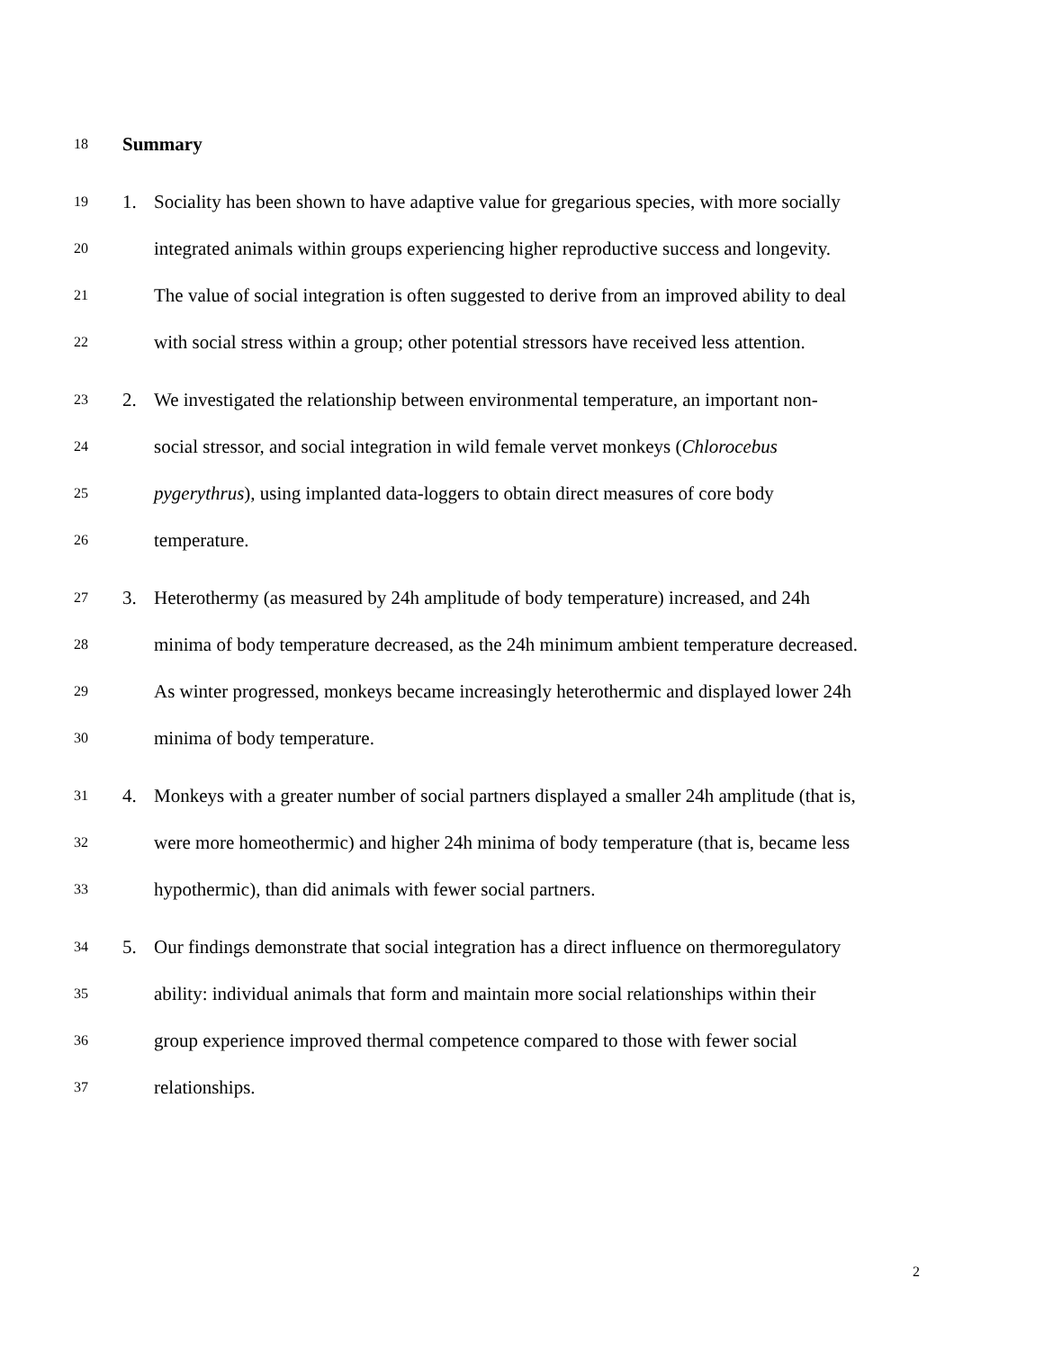18 Summary
19 1. Sociality has been shown to have adaptive value for gregarious species, with more socially
20 integrated animals within groups experiencing higher reproductive success and longevity.
21 The value of social integration is often suggested to derive from an improved ability to deal
22 with social stress within a group; other potential stressors have received less attention.
23 2. We investigated the relationship between environmental temperature, an important non-
24 social stressor, and social integration in wild female vervet monkeys (Chlorocebus
25 pygerythrus), using implanted data-loggers to obtain direct measures of core body
26 temperature.
27 3. Heterothermy (as measured by 24h amplitude of body temperature) increased, and 24h
28 minima of body temperature decreased, as the 24h minimum ambient temperature decreased.
29 As winter progressed, monkeys became increasingly heterothermic and displayed lower 24h
30 minima of body temperature.
31 4. Monkeys with a greater number of social partners displayed a smaller 24h amplitude (that is,
32 were more homeothermic) and higher 24h minima of body temperature (that is, became less
33 hypothermic), than did animals with fewer social partners.
34 5. Our findings demonstrate that social integration has a direct influence on thermoregulatory
35 ability: individual animals that form and maintain more social relationships within their
36 group experience improved thermal competence compared to those with fewer social
37 relationships.
2